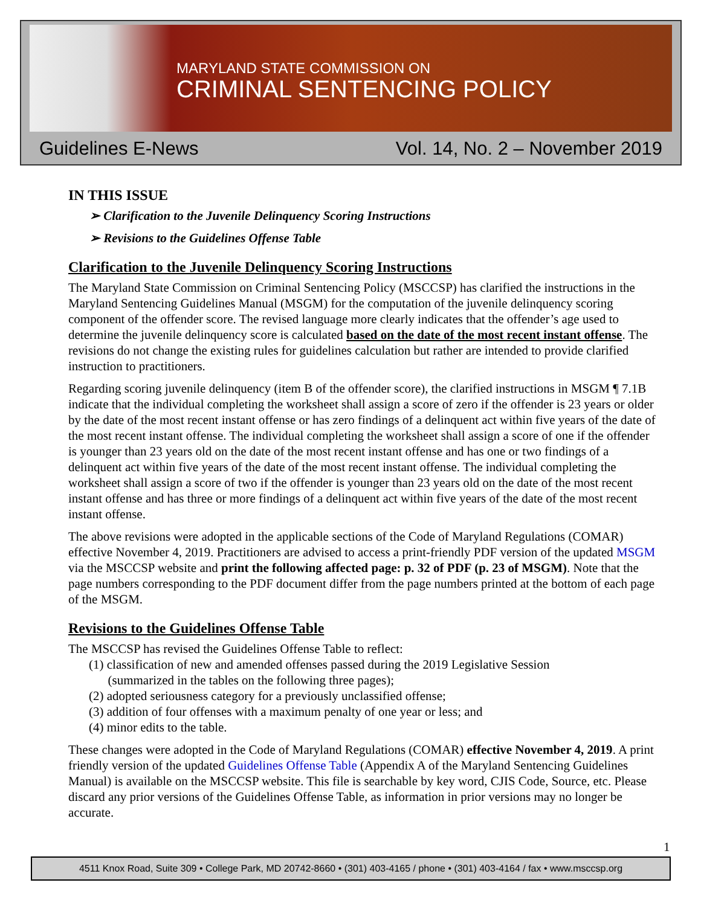MARYLAND STATE COMMISSION ON
CRIMINAL SENTENCING POLICY
Guidelines E-News Vol. 14, No. 2 – November 2019
IN THIS ISSUE
➢ Clarification to the Juvenile Delinquency Scoring Instructions
➢ Revisions to the Guidelines Offense Table
Clarification to the Juvenile Delinquency Scoring Instructions
The Maryland State Commission on Criminal Sentencing Policy (MSCCSP) has clarified the instructions in the Maryland Sentencing Guidelines Manual (MSGM) for the computation of the juvenile delinquency scoring component of the offender score. The revised language more clearly indicates that the offender’s age used to determine the juvenile delinquency score is calculated based on the date of the most recent instant offense. The revisions do not change the existing rules for guidelines calculation but rather are intended to provide clarified instruction to practitioners.
Regarding scoring juvenile delinquency (item B of the offender score), the clarified instructions in MSGM ¶ 7.1B indicate that the individual completing the worksheet shall assign a score of zero if the offender is 23 years or older by the date of the most recent instant offense or has zero findings of a delinquent act within five years of the date of the most recent instant offense. The individual completing the worksheet shall assign a score of one if the offender is younger than 23 years old on the date of the most recent instant offense and has one or two findings of a delinquent act within five years of the date of the most recent instant offense. The individual completing the worksheet shall assign a score of two if the offender is younger than 23 years old on the date of the most recent instant offense and has three or more findings of a delinquent act within five years of the date of the most recent instant offense.
The above revisions were adopted in the applicable sections of the Code of Maryland Regulations (COMAR) effective November 4, 2019. Practitioners are advised to access a print-friendly PDF version of the updated MSGM via the MSCCSP website and print the following affected page: p. 32 of PDF (p. 23 of MSGM). Note that the page numbers corresponding to the PDF document differ from the page numbers printed at the bottom of each page of the MSGM.
Revisions to the Guidelines Offense Table
The MSCCSP has revised the Guidelines Offense Table to reflect:
(1) classification of new and amended offenses passed during the 2019 Legislative Session
(summarized in the tables on the following three pages);
(2) adopted seriousness category for a previously unclassified offense;
(3) addition of four offenses with a maximum penalty of one year or less; and
(4) minor edits to the table.
These changes were adopted in the Code of Maryland Regulations (COMAR) effective November 4, 2019. A print friendly version of the updated Guidelines Offense Table (Appendix A of the Maryland Sentencing Guidelines Manual) is available on the MSCCSP website. This file is searchable by key word, CJIS Code, Source, etc. Please discard any prior versions of the Guidelines Offense Table, as information in prior versions may no longer be accurate.
1
4511 Knox Road, Suite 309 • College Park, MD 20742-8660 • (301) 403-4165 / phone • (301) 403-4164 / fax • www.msccsp.org